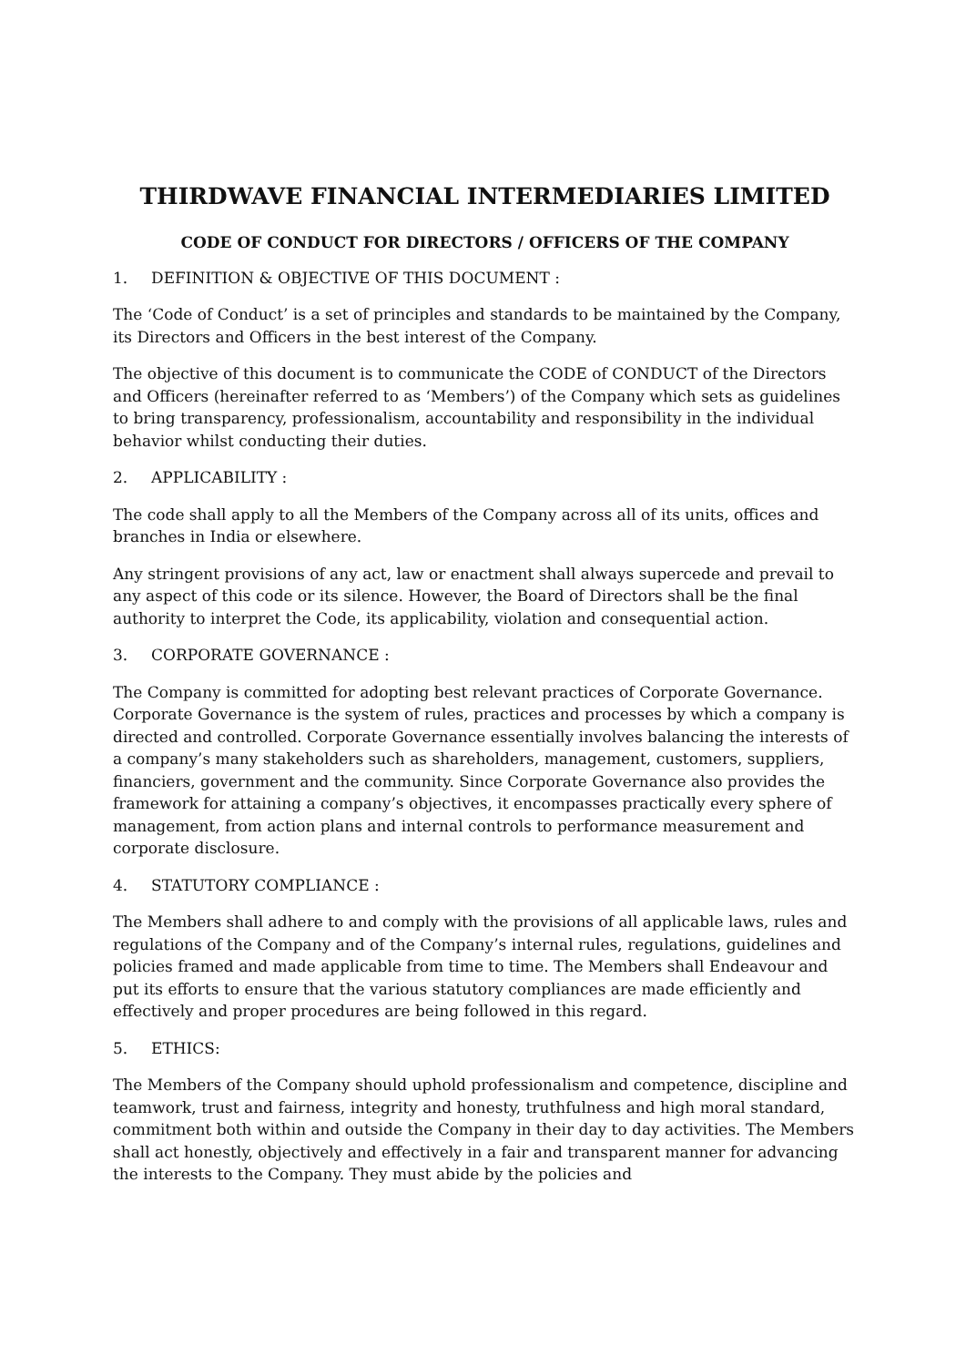THIRDWAVE FINANCIAL INTERMEDIARIES LIMITED
CODE OF CONDUCT FOR DIRECTORS / OFFICERS OF THE COMPANY
1. DEFINITION & OBJECTIVE OF THIS DOCUMENT :
The ‘Code of Conduct’ is a set of principles and standards to be maintained by the Company, its Directors and Officers in the best interest of the Company.
The objective of this document is to communicate the CODE of CONDUCT of the Directors and Officers (hereinafter referred to as ‘Members’) of the Company which sets as guidelines to bring transparency, professionalism, accountability and responsibility in the individual behavior whilst conducting their duties.
2. APPLICABILITY :
The code shall apply to all the Members of the Company across all of its units, offices and branches in India or elsewhere.
Any stringent provisions of any act, law or enactment shall always supercede and prevail to any aspect of this code or its silence. However, the Board of Directors shall be the final authority to interpret the Code, its applicability, violation and consequential action.
3. CORPORATE GOVERNANCE :
The Company is committed for adopting best relevant practices of Corporate Governance. Corporate Governance is the system of rules, practices and processes by which a company is directed and controlled. Corporate Governance essentially involves balancing the interests of a company’s many stakeholders such as shareholders, management, customers, suppliers, financiers, government and the community. Since Corporate Governance also provides the framework for attaining a company’s objectives, it encompasses practically every sphere of management, from action plans and internal controls to performance measurement and corporate disclosure.
4. STATUTORY COMPLIANCE :
The Members shall adhere to and comply with the provisions of all applicable laws, rules and regulations of the Company and of the Company’s internal rules, regulations, guidelines and policies framed and made applicable from time to time. The Members shall Endeavour and put its efforts to ensure that the various statutory compliances are made efficiently and effectively and proper procedures are being followed in this regard.
5. ETHICS:
The Members of the Company should uphold professionalism and competence, discipline and teamwork, trust and fairness, integrity and honesty, truthfulness and high moral standard, commitment both within and outside the Company in their day to day activities. The Members shall act honestly, objectively and effectively in a fair and transparent manner for advancing the interests to the Company. They must abide by the policies and